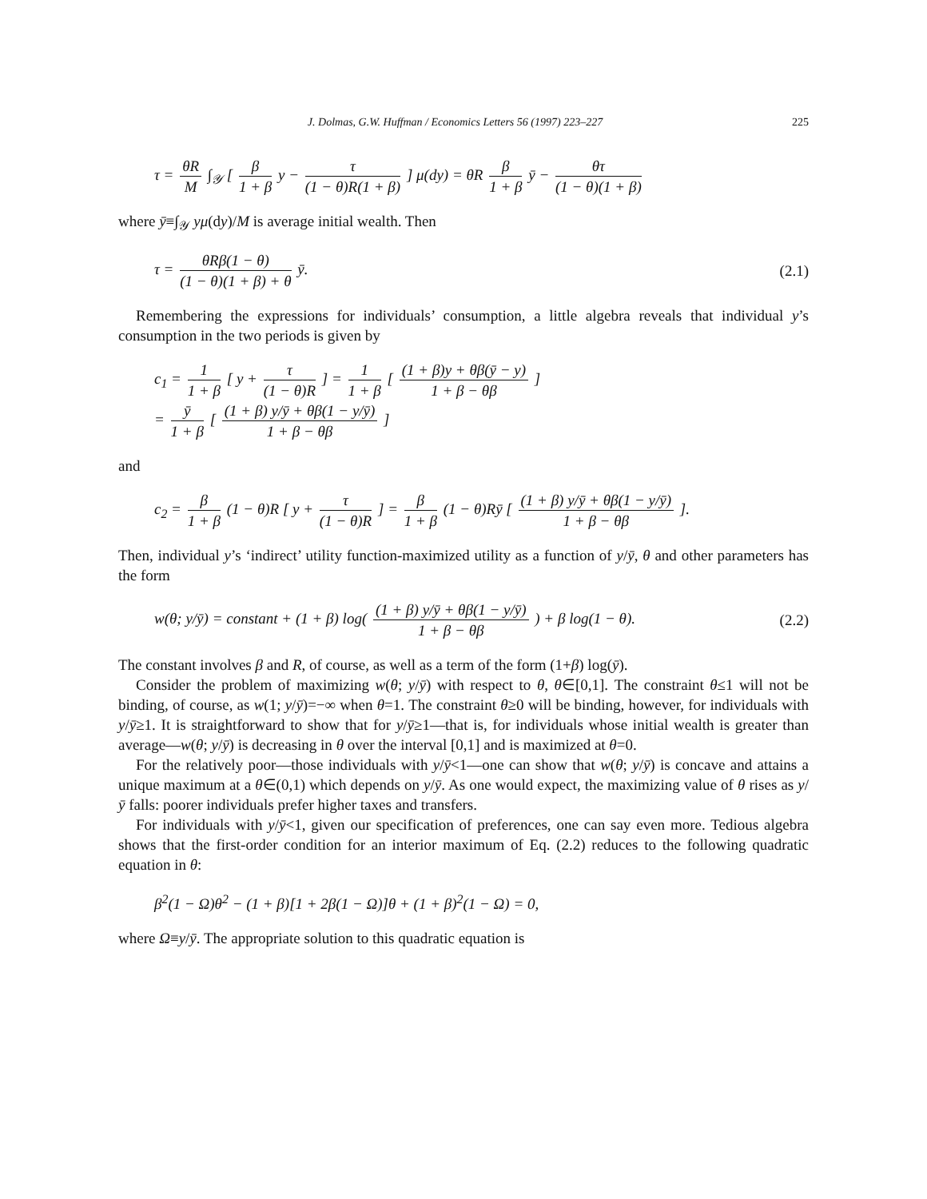J. Dolmas, G.W. Huffman / Economics Letters 56 (1997) 223–227 225
τ = θR M ∫<sub>𝒴</sub> [ β 1 + β y − τ (1 − θ)R(1 + β) ] μ(dy) = θR β 1 + β ȳ − θτ (1 − θ)(1 + β)
where ȳ≡∫<sub>𝒴</sub> yμ(dy)/M is average initial wealth. Then
τ = θRβ(1 − θ) (1 − θ)(1 + β) + θ ȳ. (2.1)
Remembering the expressions for individuals’ consumption, a little algebra reveals that individual y’s consumption in the two periods is given by
c<sub>1</sub> = 1 1 + β [ y + τ (1 − θ)R ] = 1 1 + β [ (1 + β)y + θβ(ȳ − y) 1 + β − θβ ]
= ȳ 1 + β [ (1 + β) y/ȳ + θβ(1 − y/ȳ) 1 + β − θβ ]
and
c<sub>2</sub> = β 1 + β (1 − θ)R [ y + τ (1 − θ)R ] = β 1 + β (1 − θ)Rȳ [ (1 + β) y/ȳ + θβ(1 − y/ȳ) 1 + β − θβ ].
Then, individual y’s ‘indirect’ utility function-maximized utility as a function of y/ȳ, θ and other parameters has the form
w(θ; y/ȳ) = constant + (1 + β) log( (1 + β) y/ȳ + θβ(1 − y/ȳ) 1 + β − θβ ) + β log(1 − θ). (2.2)
The constant involves β and R, of course, as well as a term of the form (1+β) log(ȳ).
Consider the problem of maximizing w(θ; y/ȳ) with respect to θ, θ∈[0,1]. The constraint θ≤1 will not be binding, of course, as w(1; y/ȳ)=−∞ when θ=1. The constraint θ≥0 will be binding, however, for individuals with y/ȳ≥1. It is straightforward to show that for y/ȳ≥1—that is, for individuals whose initial wealth is greater than average—w(θ; y/ȳ) is decreasing in θ over the interval [0,1] and is maximized at θ=0.
For the relatively poor—those individuals with y/ȳ<1—one can show that w(θ; y/ȳ) is concave and attains a unique maximum at a θ∈(0,1) which depends on y/ȳ. As one would expect, the maximizing value of θ rises as y/ȳ falls: poorer individuals prefer higher taxes and transfers.
For individuals with y/ȳ<1, given our specification of preferences, one can say even more. Tedious algebra shows that the first-order condition for an interior maximum of Eq. (2.2) reduces to the following quadratic equation in θ:
β<sup>2</sup>(1 − Ω)θ<sup>2</sup> − (1 + β)[1 + 2β(1 − Ω)]θ + (1 + β)<sup>2</sup>(1 − Ω) = 0,
where Ω≡y/ȳ. The appropriate solution to this quadratic equation is